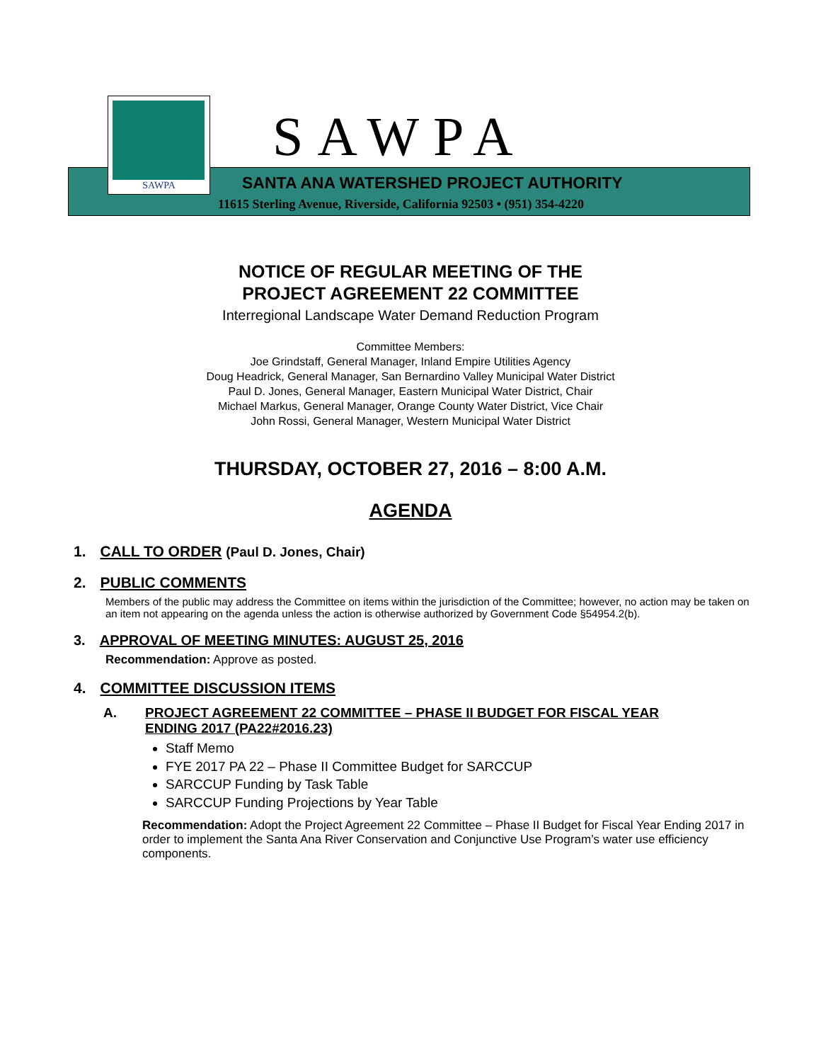SAWPA
SAWPA
SANTA ANA WATERSHED PROJECT AUTHORITY
11615 Sterling Avenue, Riverside, California 92503 • (951) 354-4220
NOTICE OF REGULAR MEETING OF THE
PROJECT AGREEMENT 22 COMMITTEE
Interregional Landscape Water Demand Reduction Program
Committee Members:
Joe Grindstaff, General Manager, Inland Empire Utilities Agency
Doug Headrick, General Manager, San Bernardino Valley Municipal Water District
Paul D. Jones, General Manager, Eastern Municipal Water District, Chair
Michael Markus, General Manager, Orange County Water District, Vice Chair
John Rossi, General Manager, Western Municipal Water District
THURSDAY, OCTOBER 27, 2016 – 8:00 A.M.
AGENDA
1. CALL TO ORDER (Paul D. Jones, Chair)
2. PUBLIC COMMENTS
Members of the public may address the Committee on items within the jurisdiction of the Committee; however, no action may be taken on an item not appearing on the agenda unless the action is otherwise authorized by Government Code §54954.2(b).
3. APPROVAL OF MEETING MINUTES: AUGUST 25, 2016
Recommendation: Approve as posted.
4. COMMITTEE DISCUSSION ITEMS
A. PROJECT AGREEMENT 22 COMMITTEE – PHASE II BUDGET FOR FISCAL YEAR
ENDING 2017 (PA22#2016.23)
Staff Memo
FYE 2017 PA 22 – Phase II Committee Budget for SARCCUP
SARCCUP Funding by Task Table
SARCCUP Funding Projections by Year Table
Recommendation: Adopt the Project Agreement 22 Committee – Phase II Budget for Fiscal Year Ending 2017 in order to implement the Santa Ana River Conservation and Conjunctive Use Program’s water use efficiency components.